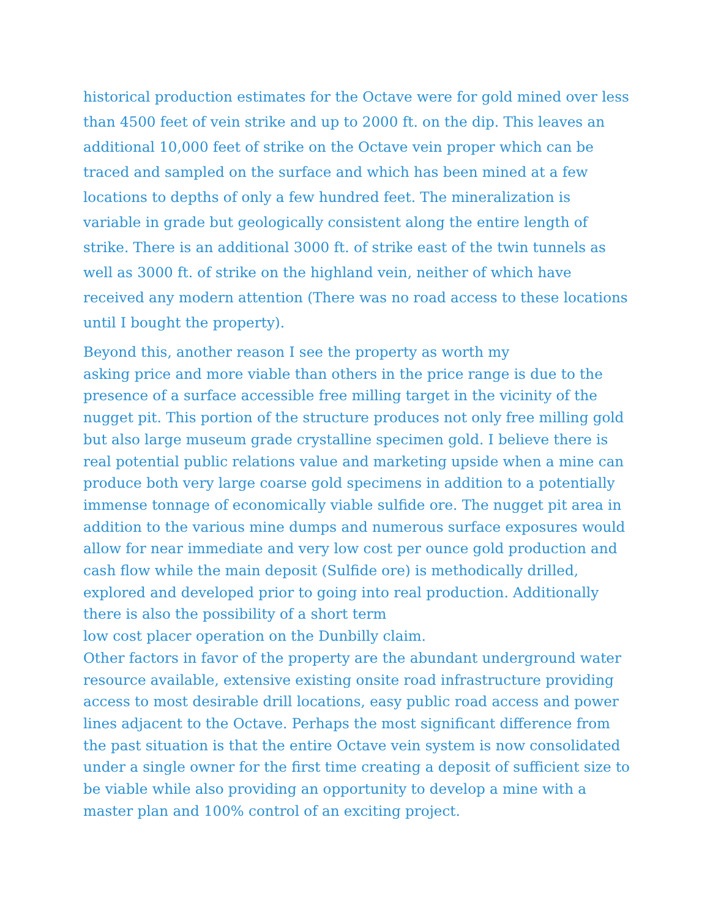historical production estimates for the Octave were for gold mined over less than 4500 feet of vein strike and up to 2000 ft. on the dip. This leaves an additional 10,000 feet of strike on the Octave vein proper which can be traced and sampled on the surface and which has been mined at a few locations to depths of only a few hundred feet. The mineralization is variable in grade but geologically consistent along the entire length of strike. There is an additional 3000 ft. of strike east of the twin tunnels as well as 3000 ft. of strike on the highland vein, neither of which have received any modern attention (There was no road access to these locations until I bought the property).
Beyond this, another reason I see the property as worth my
asking price and more viable than others in the price range is due to the presence of a surface accessible free milling target in the vicinity of the nugget pit. This portion of the structure produces not only free milling gold but also large museum grade crystalline specimen gold. I believe there is real potential public relations value and marketing upside when a mine can produce both very large coarse gold specimens in addition to a potentially immense tonnage of economically viable sulfide ore. The nugget pit area in addition to the various mine dumps and numerous surface exposures would allow for near immediate and very low cost per ounce gold production and cash flow while the main deposit (Sulfide ore) is methodically drilled, explored and developed prior to going into real production. Additionally there is also the possibility of a short term
low cost placer operation on the Dunbilly claim.
Other factors in favor of the property are the abundant underground water resource available, extensive existing onsite road infrastructure providing access to most desirable drill locations, easy public road access and power lines adjacent to the Octave. Perhaps the most significant difference from the past situation is that the entire Octave vein system is now consolidated under a single owner for the first time creating a deposit of sufficient size to be viable while also providing an opportunity to develop a mine with a master plan and 100% control of an exciting project.